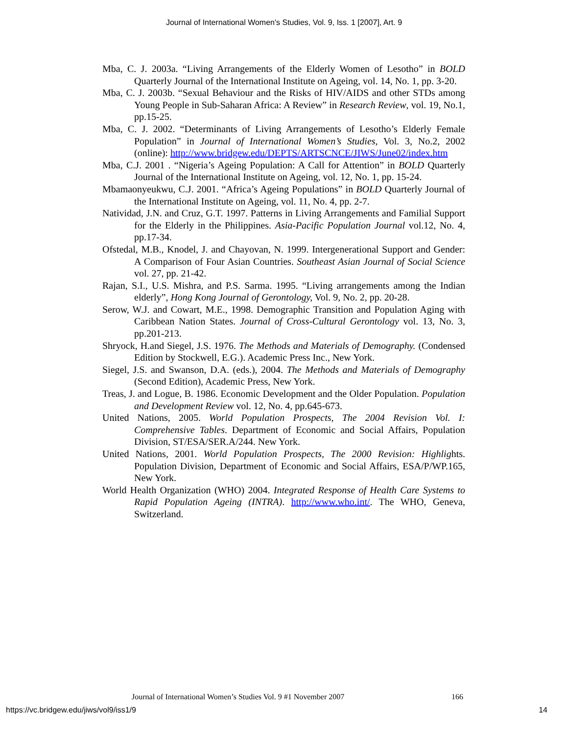Journal of International Women's Studies, Vol. 9, Iss. 1 [2007], Art. 9
Mba, C. J. 2003a. “Living Arrangements of the Elderly Women of Lesotho” in BOLD Quarterly Journal of the International Institute on Ageing, vol. 14, No. 1, pp. 3-20.
Mba, C. J. 2003b. “Sexual Behaviour and the Risks of HIV/AIDS and other STDs among Young People in Sub-Saharan Africa: A Review” in Research Review, vol. 19, No.1, pp.15-25.
Mba, C. J. 2002. “Determinants of Living Arrangements of Lesotho’s Elderly Female Population” in Journal of International Women’s Studies, Vol. 3, No.2, 2002 (online): http://www.bridgew.edu/DEPTS/ARTSCNCE/JIWS/June02/index.htm
Mba, C.J. 2001 . “Nigeria’s Ageing Population: A Call for Attention” in BOLD Quarterly Journal of the International Institute on Ageing, vol. 12, No. 1, pp. 15-24.
Mbamaonyeukwu, C.J. 2001. “Africa’s Ageing Populations” in BOLD Quarterly Journal of the International Institute on Ageing, vol. 11, No. 4, pp. 2-7.
Natividad, J.N. and Cruz, G.T. 1997. Patterns in Living Arrangements and Familial Support for the Elderly in the Philippines. Asia-Pacific Population Journal vol.12, No. 4, pp.17-34.
Ofstedal, M.B., Knodel, J. and Chayovan, N. 1999. Intergenerational Support and Gender: A Comparison of Four Asian Countries. Southeast Asian Journal of Social Science vol. 27, pp. 21-42.
Rajan, S.I., U.S. Mishra, and P.S. Sarma. 1995. “Living arrangements among the Indian elderly”, Hong Kong Journal of Gerontology, Vol. 9, No. 2, pp. 20-28.
Serow, W.J. and Cowart, M.E., 1998. Demographic Transition and Population Aging with Caribbean Nation States. Journal of Cross-Cultural Gerontology vol. 13, No. 3, pp.201-213.
Shryock, H.and Siegel, J.S. 1976. The Methods and Materials of Demography. (Condensed Edition by Stockwell, E.G.). Academic Press Inc., New York.
Siegel, J.S. and Swanson, D.A. (eds.), 2004. The Methods and Materials of Demography (Second Edition), Academic Press, New York.
Treas, J. and Logue, B. 1986. Economic Development and the Older Population. Population and Development Review vol. 12, No. 4, pp.645-673.
United Nations, 2005. World Population Prospects, The 2004 Revision Vol. I: Comprehensive Tables. Department of Economic and Social Affairs, Population Division, ST/ESA/SER.A/244. New York.
United Nations, 2001. World Population Prospects, The 2000 Revision: Highlights. Population Division, Department of Economic and Social Affairs, ESA/P/WP.165, New York.
World Health Organization (WHO) 2004. Integrated Response of Health Care Systems to Rapid Population Ageing (INTRA). http://www.who.int/. The WHO, Geneva, Switzerland.
Journal of International Women’s Studies Vol. 9 #1 November 2007
166
https://vc.bridgew.edu/jiws/vol9/iss1/9
14